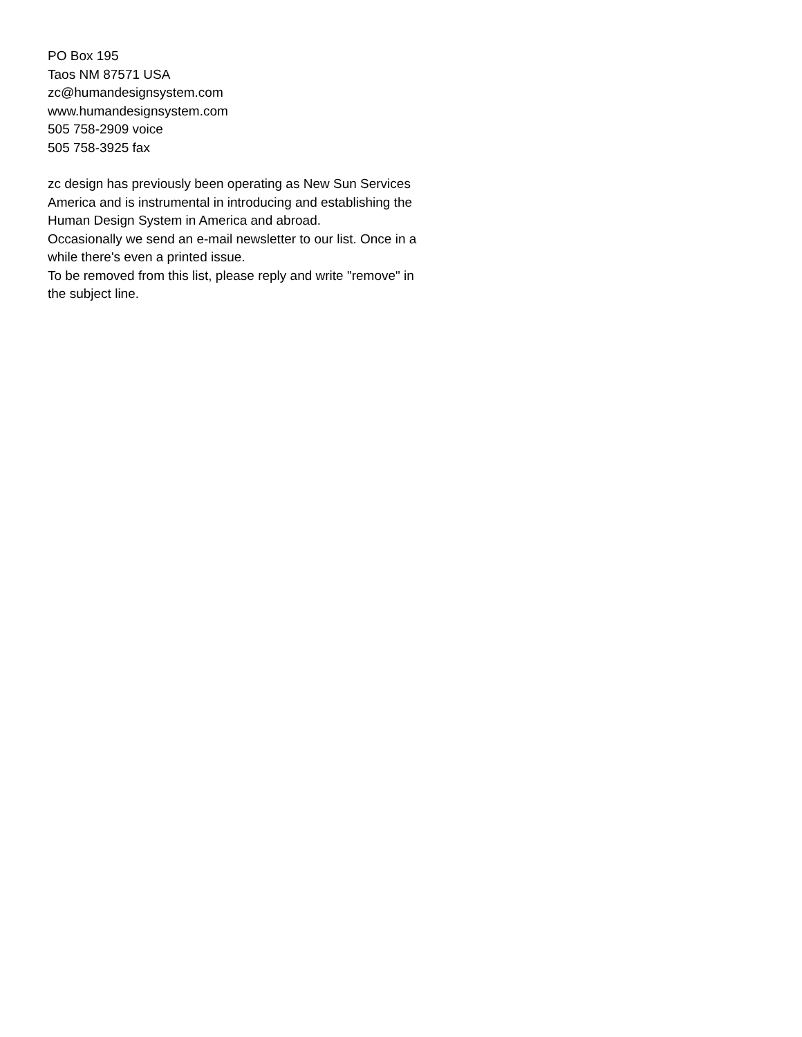PO Box 195
Taos NM 87571 USA
zc@humandesignsystem.com
www.humandesignsystem.com
505 758-2909 voice
505 758-3925 fax
zc design has previously been operating as New Sun Services America and is instrumental in introducing and establishing the Human Design System in America and abroad.
Occasionally we send an e-mail newsletter to our list. Once in a while there's even a printed issue.
To be removed from this list, please reply and write "remove" in the subject line.